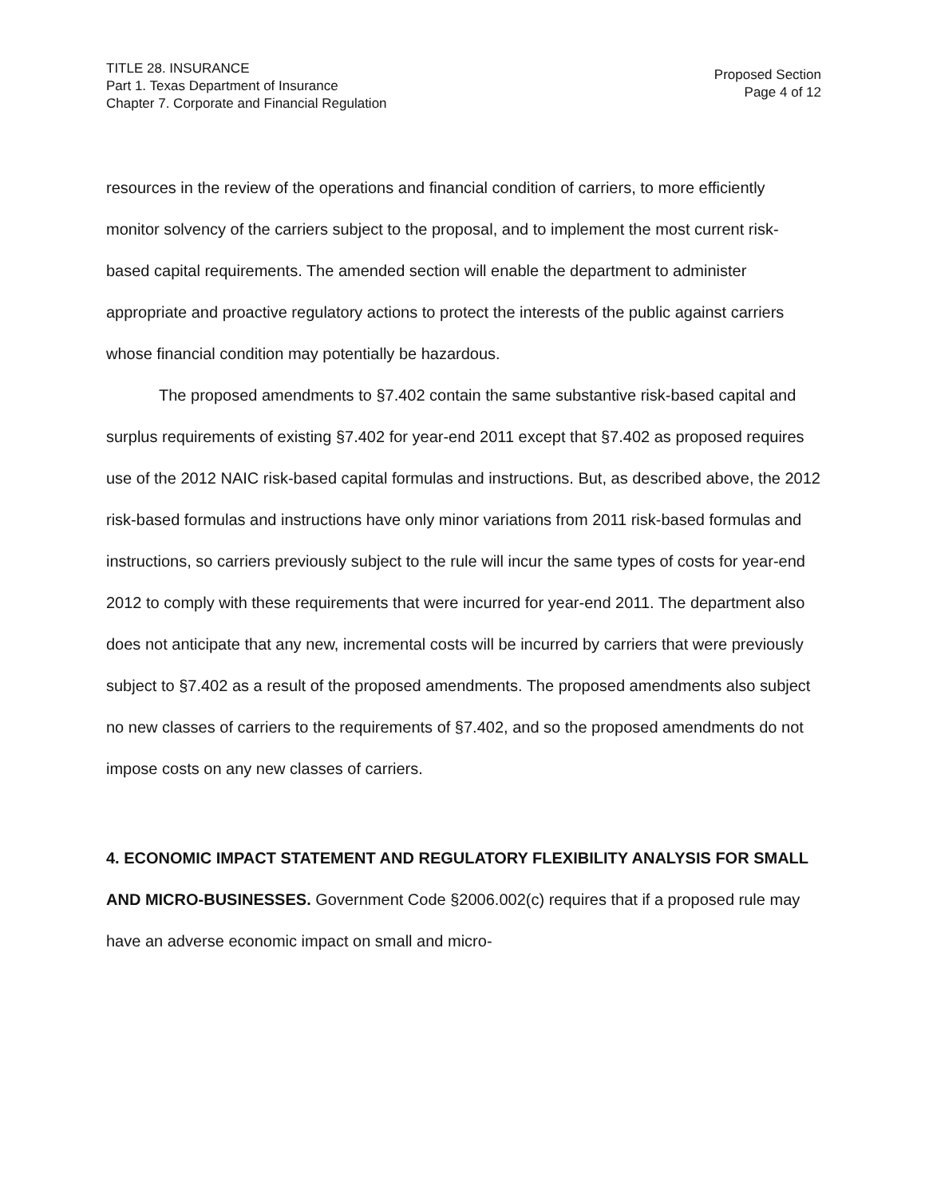TITLE 28. INSURANCE
Part 1. Texas Department of Insurance
Chapter 7. Corporate and Financial Regulation
Proposed Section
Page 4 of 12
resources in the review of the operations and financial condition of carriers, to more efficiently monitor solvency of the carriers subject to the proposal, and to implement the most current risk-based capital requirements. The amended section will enable the department to administer appropriate and proactive regulatory actions to protect the interests of the public against carriers whose financial condition may potentially be hazardous.
The proposed amendments to §7.402 contain the same substantive risk-based capital and surplus requirements of existing §7.402 for year-end 2011 except that §7.402 as proposed requires use of the 2012 NAIC risk-based capital formulas and instructions. But, as described above, the 2012 risk-based formulas and instructions have only minor variations from 2011 risk-based formulas and instructions, so carriers previously subject to the rule will incur the same types of costs for year-end 2012 to comply with these requirements that were incurred for year-end 2011. The department also does not anticipate that any new, incremental costs will be incurred by carriers that were previously subject to §7.402 as a result of the proposed amendments. The proposed amendments also subject no new classes of carriers to the requirements of §7.402, and so the proposed amendments do not impose costs on any new classes of carriers.
4. ECONOMIC IMPACT STATEMENT AND REGULATORY FLEXIBILITY ANALYSIS FOR SMALL AND MICRO-BUSINESSES. Government Code §2006.002(c) requires that if a proposed rule may have an adverse economic impact on small and micro-